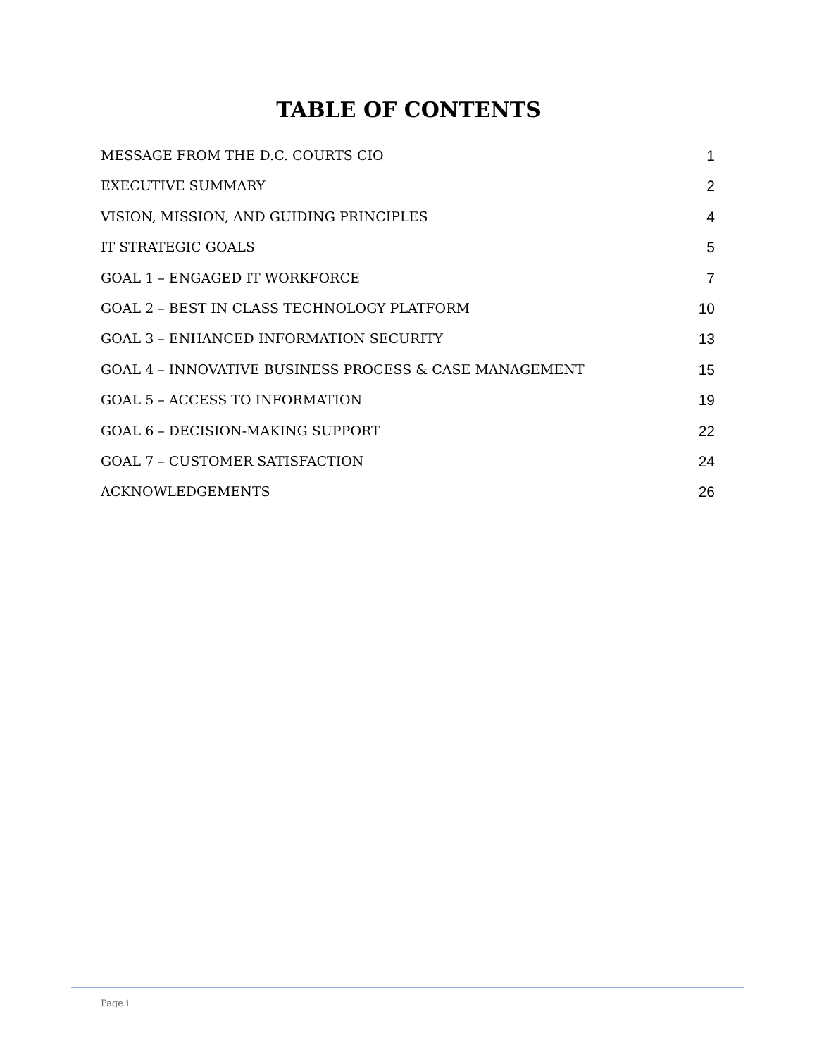TABLE OF CONTENTS
MESSAGE FROM THE D.C. COURTS CIO 1
EXECUTIVE SUMMARY 2
VISION, MISSION, AND GUIDING PRINCIPLES 4
IT STRATEGIC GOALS 5
GOAL 1 – ENGAGED IT WORKFORCE 7
GOAL 2 – BEST IN CLASS TECHNOLOGY PLATFORM 10
GOAL 3 – ENHANCED INFORMATION SECURITY 13
GOAL 4 – INNOVATIVE BUSINESS PROCESS & CASE MANAGEMENT 15
GOAL 5 – ACCESS TO INFORMATION 19
GOAL 6 – DECISION-MAKING SUPPORT 22
GOAL 7 – CUSTOMER SATISFACTION 24
ACKNOWLEDGEMENTS 26
Page i